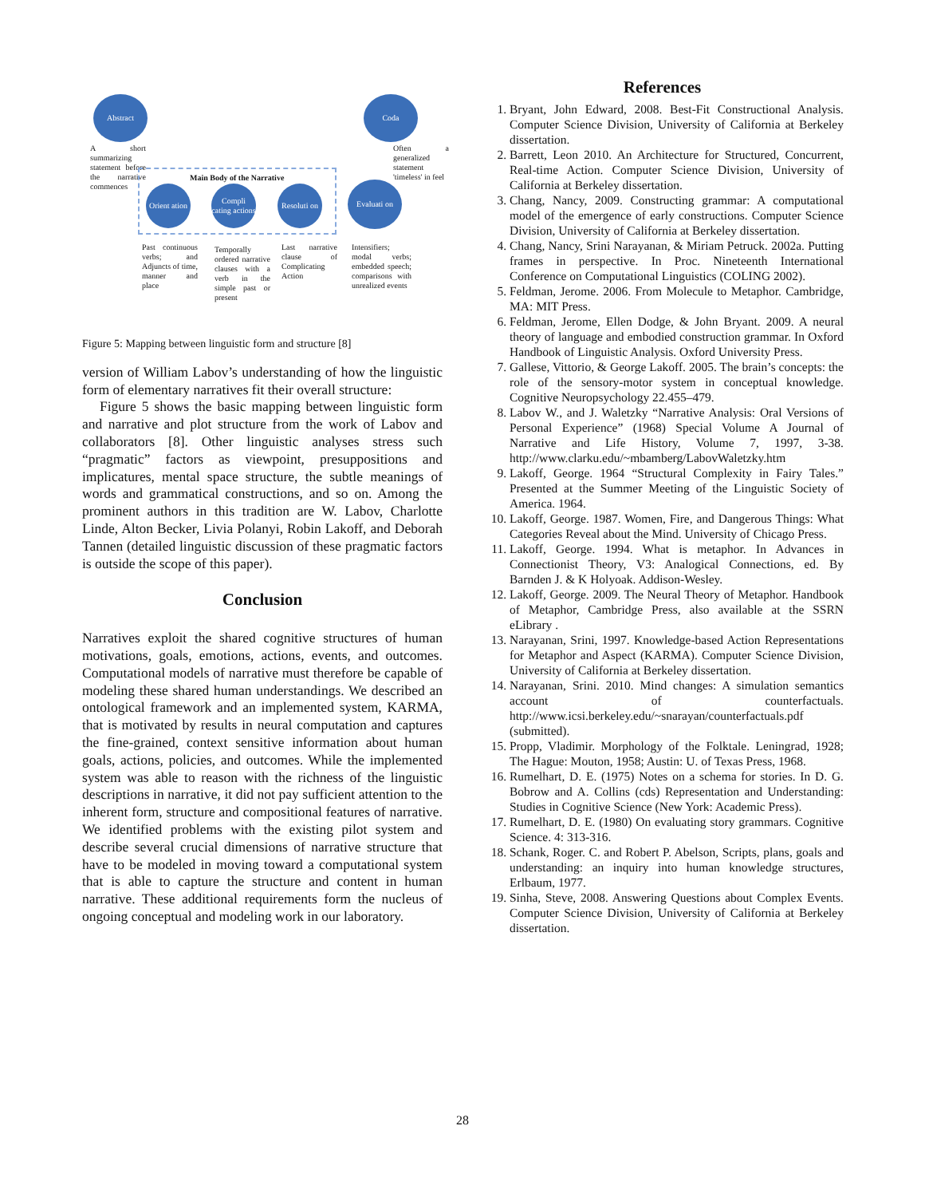Abstract Coda
A short summarizing statement before the narrative commences
Often a generalized statement 'timeless' in feel
Main Body of the Narrative
Orient ation
Compli cating actions
Resoluti on
Evaluati on
Past continuous verbs; and Adjuncts of time, manner and place
Temporally ordered narrative clauses with a verb in the simple past or present
Last narrative clause of Complicating Action
Intensifiers; modal verbs; embedded speech; comparisons with unrealized events
Figure 5: Mapping between linguistic form and structure [8]
version of William Labov’s understanding of how the linguistic form of elementary narratives fit their overall structure:
Figure 5 shows the basic mapping between linguistic form and narrative and plot structure from the work of Labov and collaborators [8]. Other linguistic analyses stress such “pragmatic” factors as viewpoint, presuppositions and implicatures, mental space structure, the subtle meanings of words and grammatical constructions, and so on. Among the prominent authors in this tradition are W. Labov, Charlotte Linde, Alton Becker, Livia Polanyi, Robin Lakoff, and Deborah Tannen (detailed linguistic discussion of these pragmatic factors is outside the scope of this paper).
Conclusion
Narratives exploit the shared cognitive structures of human motivations, goals, emotions, actions, events, and outcomes. Computational models of narrative must therefore be capable of modeling these shared human understandings. We described an ontological framework and an implemented system, KARMA, that is motivated by results in neural computation and captures the fine-grained, context sensitive information about human goals, actions, policies, and outcomes. While the implemented system was able to reason with the richness of the linguistic descriptions in narrative, it did not pay sufficient attention to the inherent form, structure and compositional features of narrative. We identified problems with the existing pilot system and describe several crucial dimensions of narrative structure that have to be modeled in moving toward a computational system that is able to capture the structure and content in human narrative. These additional requirements form the nucleus of ongoing conceptual and modeling work in our laboratory.
References
1. Bryant, John Edward, 2008. Best-Fit Constructional Analysis. Computer Science Division, University of California at Berkeley dissertation.
2. Barrett, Leon 2010. An Architecture for Structured, Concurrent, Real-time Action. Computer Science Division, University of California at Berkeley dissertation.
3. Chang, Nancy, 2009. Constructing grammar: A computational model of the emergence of early constructions. Computer Science Division, University of California at Berkeley dissertation.
4. Chang, Nancy, Srini Narayanan, & Miriam Petruck. 2002a. Putting frames in perspective. In Proc. Nineteenth International Conference on Computational Linguistics (COLING 2002).
5. Feldman, Jerome. 2006. From Molecule to Metaphor. Cambridge, MA: MIT Press.
6. Feldman, Jerome, Ellen Dodge, & John Bryant. 2009. A neural theory of language and embodied construction grammar. In Oxford Handbook of Linguistic Analysis. Oxford University Press.
7. Gallese, Vittorio, & George Lakoff. 2005. The brain’s concepts: the role of the sensory-motor system in conceptual knowledge. Cognitive Neuropsychology 22.455–479.
8. Labov W., and J. Waletzky “Narrative Analysis: Oral Versions of Personal Experience” (1968) Special Volume A Journal of Narrative and Life History, Volume 7, 1997, 3-38. http://www.clarku.edu/~mbamberg/LabovWaletzky.htm
9. Lakoff, George. 1964 “Structural Complexity in Fairy Tales.” Presented at the Summer Meeting of the Linguistic Society of America. 1964.
10. Lakoff, George. 1987. Women, Fire, and Dangerous Things: What Categories Reveal about the Mind. University of Chicago Press.
11. Lakoff, George. 1994. What is metaphor. In Advances in Connectionist Theory, V3: Analogical Connections, ed. By Barnden J. & K Holyoak. Addison-Wesley.
12. Lakoff, George. 2009. The Neural Theory of Metaphor. Handbook of Metaphor, Cambridge Press, also available at the SSRN eLibrary .
13. Narayanan, Srini, 1997. Knowledge-based Action Representations for Metaphor and Aspect (KARMA). Computer Science Division, University of California at Berkeley dissertation.
14. Narayanan, Srini. 2010. Mind changes: A simulation semantics account of counterfactuals. http://www.icsi.berkeley.edu/~snarayan/counterfactuals.pdf (submitted).
15. Propp, Vladimir. Morphology of the Folktale. Leningrad, 1928; The Hague: Mouton, 1958; Austin: U. of Texas Press, 1968.
16. Rumelhart, D. E. (1975) Notes on a schema for stories. In D. G. Bobrow and A. Collins (cds) Representation and Understanding: Studies in Cognitive Science (New York: Academic Press).
17. Rumelhart, D. E. (1980) On evaluating story grammars. Cognitive Science. 4: 313-316.
18. Schank, Roger. C. and Robert P. Abelson, Scripts, plans, goals and understanding: an inquiry into human knowledge structures, Erlbaum, 1977.
19. Sinha, Steve, 2008. Answering Questions about Complex Events. Computer Science Division, University of California at Berkeley dissertation.
28